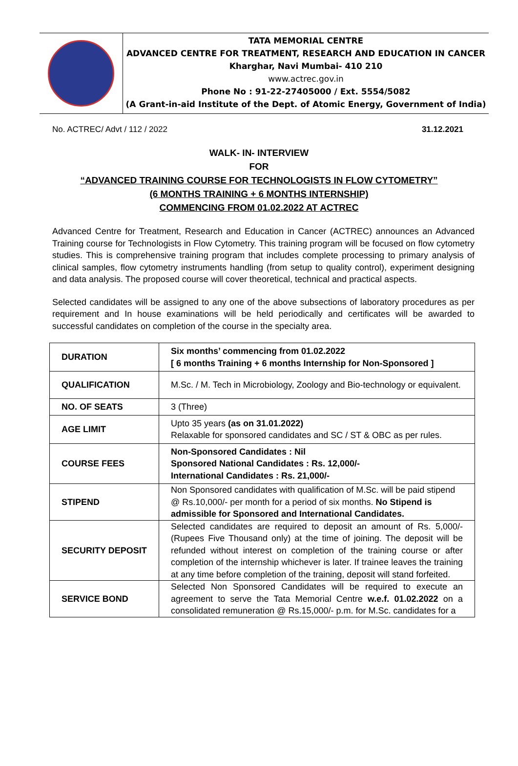TATA MEMORIAL CENTRE
ADVANCED CENTRE FOR TREATMENT, RESEARCH AND EDUCATION IN CANCER
Kharghar, Navi Mumbai- 410 210
www.actrec.gov.in
Phone No : 91-22-27405000 / Ext. 5554/5082
(A Grant-in-aid Institute of the Dept. of Atomic Energy, Government of India)
No. ACTREC/ Advt / 112 / 2022 31.12.2021
WALK- IN- INTERVIEW
FOR
“ADVANCED TRAINING COURSE FOR TECHNOLOGISTS IN FLOW CYTOMETRY”
(6 MONTHS TRAINING + 6 MONTHS INTERNSHIP)
COMMENCING FROM 01.02.2022 AT ACTREC
Advanced Centre for Treatment, Research and Education in Cancer (ACTREC) announces an Advanced Training course for Technologists in Flow Cytometry. This training program will be focused on flow cytometry studies. This is comprehensive training program that includes complete processing to primary analysis of clinical samples, flow cytometry instruments handling (from setup to quality control), experiment designing and data analysis. The proposed course will cover theoretical, technical and practical aspects.
Selected candidates will be assigned to any one of the above subsections of laboratory procedures as per requirement and In house examinations will be held periodically and certificates will be awarded to successful candidates on completion of the course in the specialty area.
| DURATION | Six months’ commencing from 01.02.2022 [ 6 months Training + 6 months Internship for Non-Sponsored ] |
| QUALIFICATION | M.Sc. / M. Tech in Microbiology, Zoology and Bio-technology or equivalent. |
| NO. OF SEATS | 3 (Three) |
| AGE LIMIT | Upto 35 years (as on 31.01.2022) Relaxable for sponsored candidates and SC / ST & OBC as per rules. |
| COURSE FEES | Non-Sponsored Candidates : Nil Sponsored National Candidates : Rs. 12,000/- International Candidates : Rs. 21,000/- |
| STIPEND | Non Sponsored candidates with qualification of M.Sc. will be paid stipend @ Rs.10,000/- per month for a period of six months. No Stipend is admissible for Sponsored and International Candidates. |
| SECURITY DEPOSIT | Selected candidates are required to deposit an amount of Rs. 5,000/- (Rupees Five Thousand only) at the time of joining. The deposit will be refunded without interest on completion of the training course or after completion of the internship whichever is later. If trainee leaves the training at any time before completion of the training, deposit will stand forfeited. |
| SERVICE BOND | Selected Non Sponsored Candidates will be required to execute an agreement to serve the Tata Memorial Centre w.e.f. 01.02.2022 on a consolidated remuneration @ Rs.15,000/- p.m. for M.Sc. candidates for a |